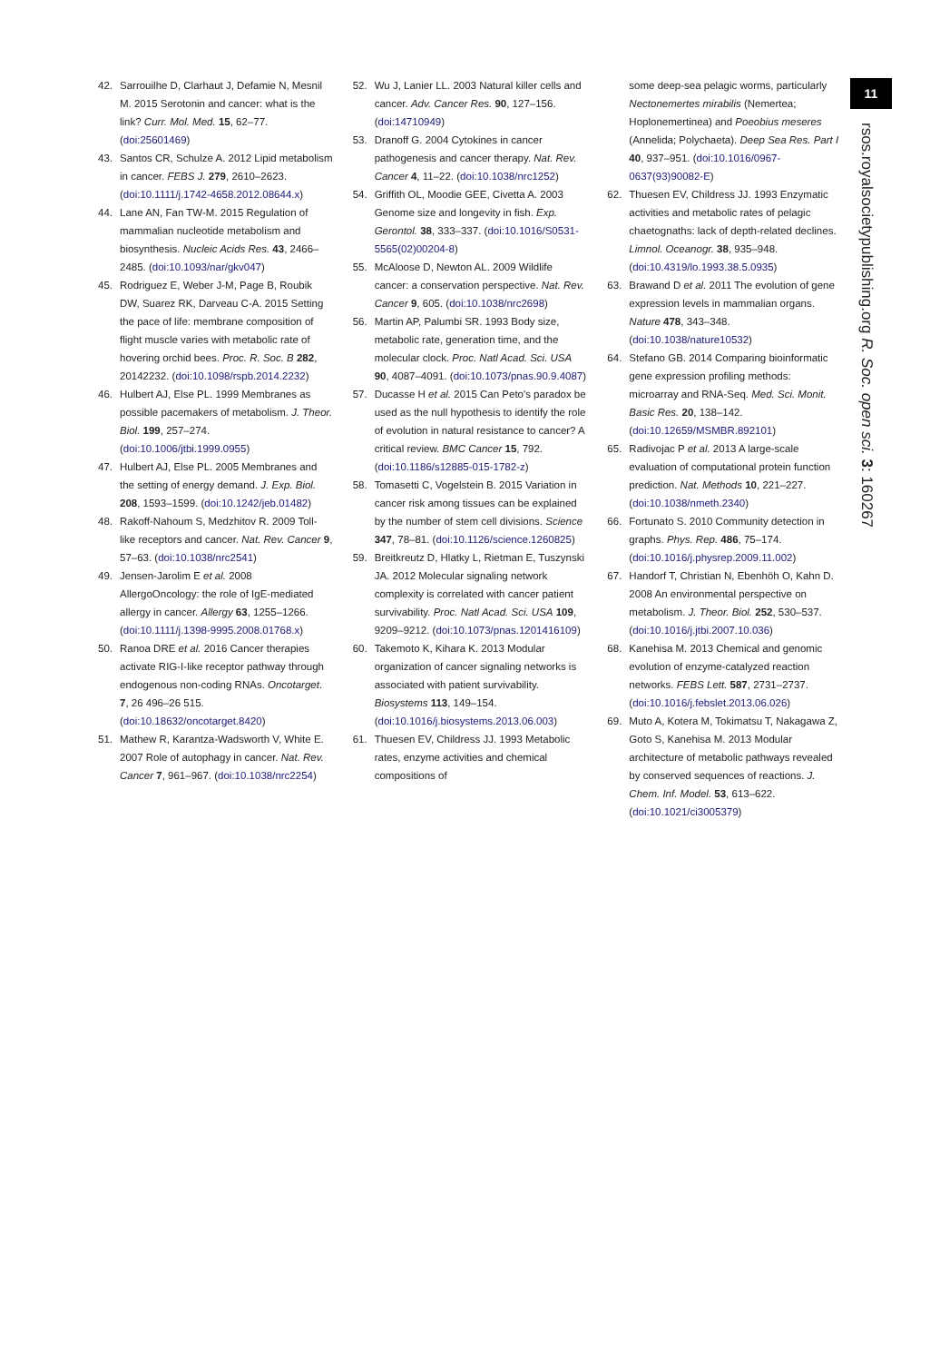11
rsos.royalsocietypublishing.org R. Soc. open sci. 3: 160267
42. Sarrouilhe D, Clarhaut J, Defamie N, Mesnil M. 2015 Serotonin and cancer: what is the link? Curr. Mol. Med. 15, 62–77. (doi:25601469)
43. Santos CR, Schulze A. 2012 Lipid metabolism in cancer. FEBS J. 279, 2610–2623. (doi:10.1111/j.1742-4658.2012.08644.x)
44. Lane AN, Fan TW-M. 2015 Regulation of mammalian nucleotide metabolism and biosynthesis. Nucleic Acids Res. 43, 2466–2485. (doi:10.1093/nar/gkv047)
45. Rodriguez E, Weber J-M, Page B, Roubik DW, Suarez RK, Darveau C-A. 2015 Setting the pace of life: membrane composition of flight muscle varies with metabolic rate of hovering orchid bees. Proc. R. Soc. B 282, 20142232. (doi:10.1098/rspb.2014.2232)
46. Hulbert AJ, Else PL. 1999 Membranes as possible pacemakers of metabolism. J. Theor. Biol. 199, 257–274. (doi:10.1006/jtbi.1999.0955)
47. Hulbert AJ, Else PL. 2005 Membranes and the setting of energy demand. J. Exp. Biol. 208, 1593–1599. (doi:10.1242/jeb.01482)
48. Rakoff-Nahoum S, Medzhitov R. 2009 Toll-like receptors and cancer. Nat. Rev. Cancer 9, 57–63. (doi:10.1038/nrc2541)
49. Jensen-Jarolim E et al. 2008 AllergoOncology: the role of IgE-mediated allergy in cancer. Allergy 63, 1255–1266. (doi:10.1111/j.1398-9995.2008.01768.x)
50. Ranoa DRE et al. 2016 Cancer therapies activate RIG-I-like receptor pathway through endogenous non-coding RNAs. Oncotarget. 7, 26 496–26 515. (doi:10.18632/oncotarget.8420)
51. Mathew R, Karantza-Wadsworth V, White E. 2007 Role of autophagy in cancer. Nat. Rev. Cancer 7, 961–967. (doi:10.1038/nrc2254)
52. Wu J, Lanier LL. 2003 Natural killer cells and cancer. Adv. Cancer Res. 90, 127–156. (doi:14710949)
53. Dranoff G. 2004 Cytokines in cancer pathogenesis and cancer therapy. Nat. Rev. Cancer 4, 11–22. (doi:10.1038/nrc1252)
54. Griffith OL, Moodie GEE, Civetta A. 2003 Genome size and longevity in fish. Exp. Gerontol. 38, 333–337. (doi:10.1016/S0531-5565(02)00204-8)
55. McAloose D, Newton AL. 2009 Wildlife cancer: a conservation perspective. Nat. Rev. Cancer 9, 605. (doi:10.1038/nrc2698)
56. Martin AP, Palumbi SR. 1993 Body size, metabolic rate, generation time, and the molecular clock. Proc. Natl Acad. Sci. USA 90, 4087–4091. (doi:10.1073/pnas.90.9.4087)
57. Ducasse H et al. 2015 Can Peto's paradox be used as the null hypothesis to identify the role of evolution in natural resistance to cancer? A critical review. BMC Cancer 15, 792. (doi:10.1186/s12885-015-1782-z)
58. Tomasetti C, Vogelstein B. 2015 Variation in cancer risk among tissues can be explained by the number of stem cell divisions. Science 347, 78–81. (doi:10.1126/science.1260825)
59. Breitkreutz D, Hlatky L, Rietman E, Tuszynski JA. 2012 Molecular signaling network complexity is correlated with cancer patient survivability. Proc. Natl Acad. Sci. USA 109, 9209–9212. (doi:10.1073/pnas.1201416109)
60. Takemoto K, Kihara K. 2013 Modular organization of cancer signaling networks is associated with patient survivability. Biosystems 113, 149–154. (doi:10.1016/j.biosystems.2013.06.003)
61. Thuesen EV, Childress JJ. 1993 Metabolic rates, enzyme activities and chemical compositions of
some deep-sea pelagic worms, particularly Nectonemertes mirabilis (Nemertea; Hoplonemertinea) and Poeobius meseres (Annelida; Polychaeta). Deep Sea Res. Part I 40, 937–951. (doi:10.1016/0967-0637(93)90082-E)
62. Thuesen EV, Childress JJ. 1993 Enzymatic activities and metabolic rates of pelagic chaetognaths: lack of depth-related declines. Limnol. Oceanogr. 38, 935–948. (doi:10.4319/lo.1993.38.5.0935)
63. Brawand D et al. 2011 The evolution of gene expression levels in mammalian organs. Nature 478, 343–348. (doi:10.1038/nature10532)
64. Stefano GB. 2014 Comparing bioinformatic gene expression profiling methods: microarray and RNA-Seq. Med. Sci. Monit. Basic Res. 20, 138–142. (doi:10.12659/MSMBR.892101)
65. Radivojac P et al. 2013 A large-scale evaluation of computational protein function prediction. Nat. Methods 10, 221–227. (doi:10.1038/nmeth.2340)
66. Fortunato S. 2010 Community detection in graphs. Phys. Rep. 486, 75–174. (doi:10.1016/j.physrep.2009.11.002)
67. Handorf T, Christian N, Ebenhöh O, Kahn D. 2008 An environmental perspective on metabolism. J. Theor. Biol. 252, 530–537. (doi:10.1016/j.jtbi.2007.10.036)
68. Kanehisa M. 2013 Chemical and genomic evolution of enzyme-catalyzed reaction networks. FEBS Lett. 587, 2731–2737. (doi:10.1016/j.febslet.2013.06.026)
69. Muto A, Kotera M, Tokimatsu T, Nakagawa Z, Goto S, Kanehisa M. 2013 Modular architecture of metabolic pathways revealed by conserved sequences of reactions. J. Chem. Inf. Model. 53, 613–622. (doi:10.1021/ci3005379)